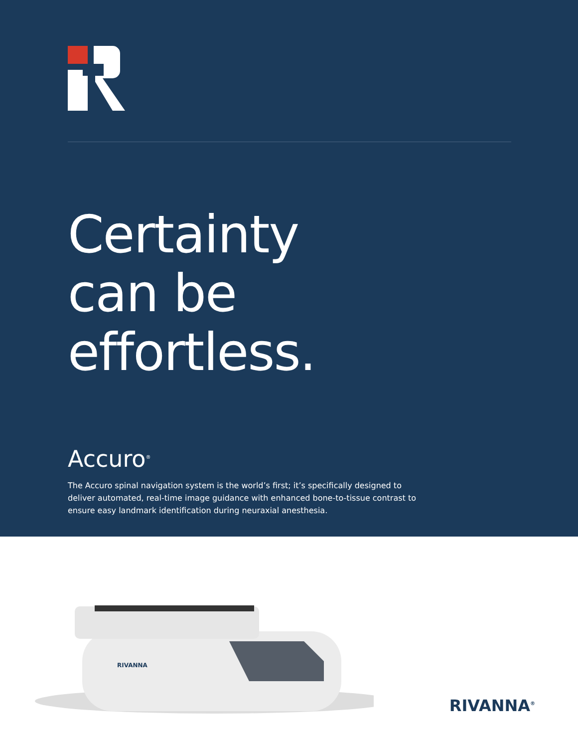Certainty
can be
effortless.
Accuro<sup>®</sup>
The Accuro spinal navigation system is the world’s first; it’s specifically designed to deliver automated, real-time image guidance with enhanced bone-to-tissue contrast to ensure easy landmark identification during neuraxial anesthesia.
RIVANNA
RIVANNA<sup>®</sup>